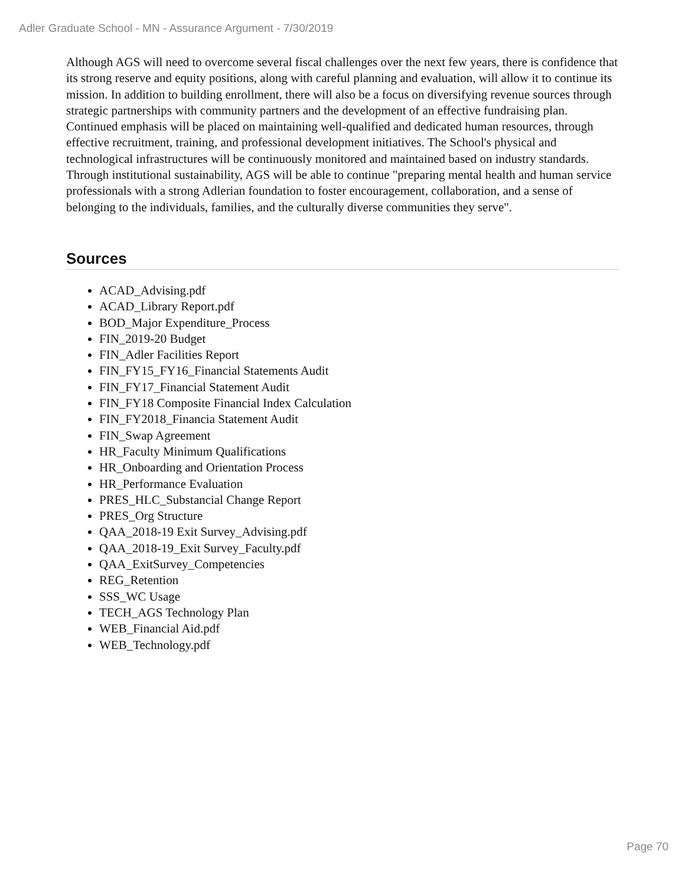Adler Graduate School - MN - Assurance Argument - 7/30/2019
Although AGS will need to overcome several fiscal challenges over the next few years, there is confidence that its strong reserve and equity positions, along with careful planning and evaluation, will allow it to continue its mission. In addition to building enrollment, there will also be a focus on diversifying revenue sources through strategic partnerships with community partners and the development of an effective fundraising plan. Continued emphasis will be placed on maintaining well-qualified and dedicated human resources, through effective recruitment, training, and professional development initiatives. The School's physical and technological infrastructures will be continuously monitored and maintained based on industry standards. Through institutional sustainability, AGS will be able to continue "preparing mental health and human service professionals with a strong Adlerian foundation to foster encouragement, collaboration, and a sense of belonging to the individuals, families, and the culturally diverse communities they serve".
Sources
ACAD_Advising.pdf
ACAD_Library Report.pdf
BOD_Major Expenditure_Process
FIN_2019-20 Budget
FIN_Adler Facilities Report
FIN_FY15_FY16_Financial Statements Audit
FIN_FY17_Financial Statement Audit
FIN_FY18 Composite Financial Index Calculation
FIN_FY2018_Financia Statement Audit
FIN_Swap Agreement
HR_Faculty Minimum Qualifications
HR_Onboarding and Orientation Process
HR_Performance Evaluation
PRES_HLC_Substancial Change Report
PRES_Org Structure
QAA_2018-19 Exit Survey_Advising.pdf
QAA_2018-19_Exit Survey_Faculty.pdf
QAA_ExitSurvey_Competencies
REG_Retention
SSS_WC Usage
TECH_AGS Technology Plan
WEB_Financial Aid.pdf
WEB_Technology.pdf
Page 70